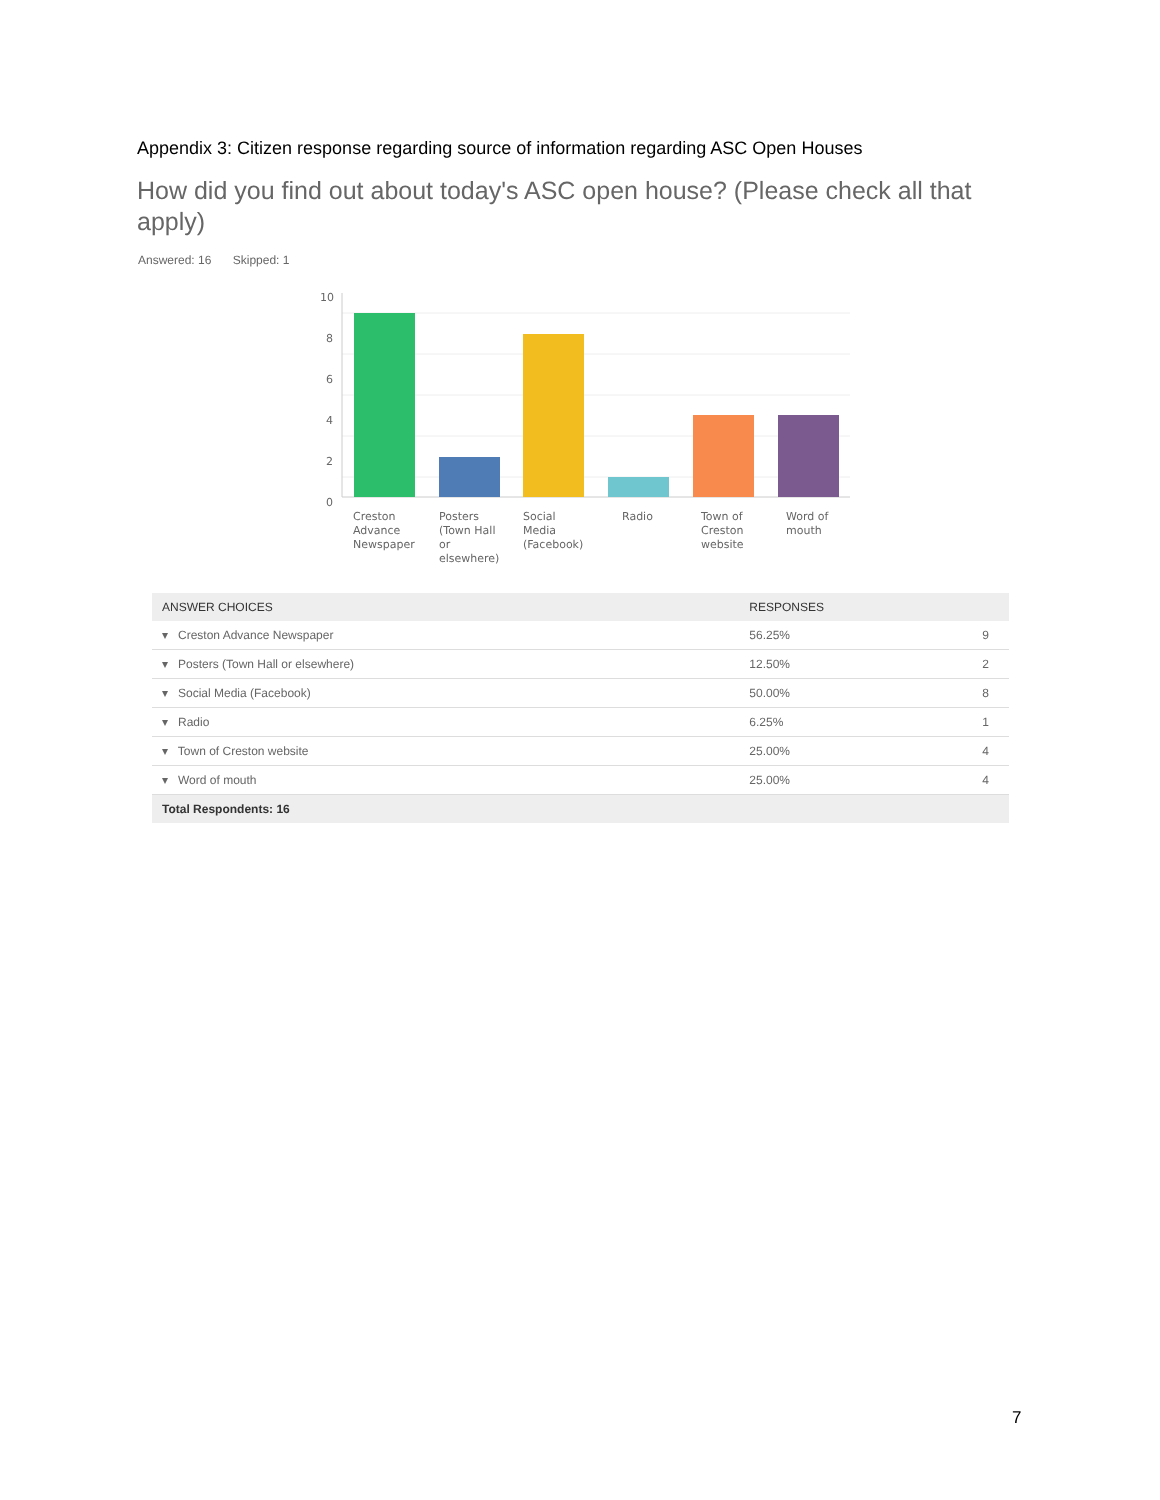Appendix 3: Citizen response regarding source of information regarding ASC Open Houses
How did you find out about today's ASC open house? (Please check all that apply)
Answered: 16 Skipped: 1
10
8
6
4
2
0
Creston
Advance
Newspaper
Posters
(Town Hall
or
elsewhere)
Social
Media
(Facebook)
Radio
Town of
Creston
website
Word of
mouth
| ANSWER CHOICES | RESPONSES | |
| --- | --- | --- |
| ▾ Creston Advance Newspaper | 56.25% | 9 |
| ▾ Posters (Town Hall or elsewhere) | 12.50% | 2 |
| ▾ Social Media (Facebook) | 50.00% | 8 |
| ▾ Radio | 6.25% | 1 |
| ▾ Town of Creston website | 25.00% | 4 |
| ▾ Word of mouth | 25.00% | 4 |
| Total Respondents: 16 | | |
7